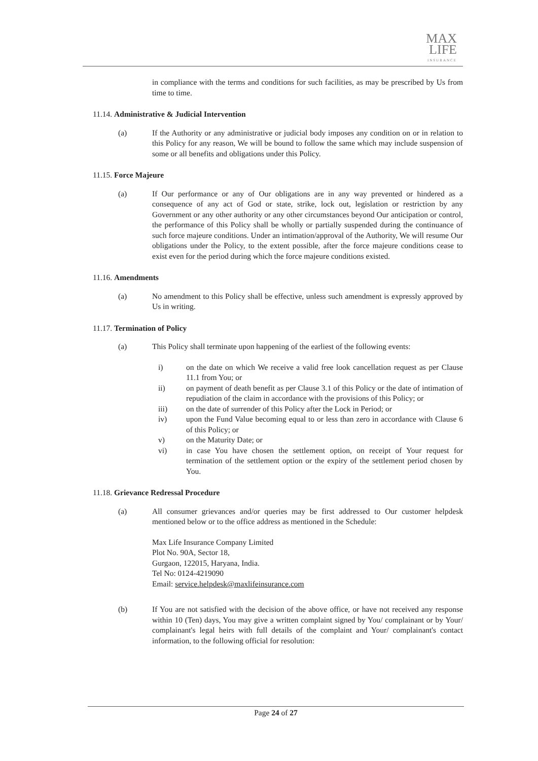MAX
LIFE
INSURANCE
in compliance with the terms and conditions for such facilities, as may be prescribed by Us from time to time.
11.14. Administrative & Judicial Intervention
(a) If the Authority or any administrative or judicial body imposes any condition on or in relation to this Policy for any reason, We will be bound to follow the same which may include suspension of some or all benefits and obligations under this Policy.
11.15. Force Majeure
(a) If Our performance or any of Our obligations are in any way prevented or hindered as a consequence of any act of God or state, strike, lock out, legislation or restriction by any Government or any other authority or any other circumstances beyond Our anticipation or control, the performance of this Policy shall be wholly or partially suspended during the continuance of such force majeure conditions. Under an intimation/approval of the Authority, We will resume Our obligations under the Policy, to the extent possible, after the force majeure conditions cease to exist even for the period during which the force majeure conditions existed.
11.16. Amendments
(a) No amendment to this Policy shall be effective, unless such amendment is expressly approved by Us in writing.
11.17. Termination of Policy
(a) This Policy shall terminate upon happening of the earliest of the following events:
i) on the date on which We receive a valid free look cancellation request as per Clause 11.1 from You; or
ii) on payment of death benefit as per Clause 3.1 of this Policy or the date of intimation of repudiation of the claim in accordance with the provisions of this Policy; or
iii) on the date of surrender of this Policy after the Lock in Period; or
iv) upon the Fund Value becoming equal to or less than zero in accordance with Clause 6 of this Policy; or
v) on the Maturity Date; or
vi) in case You have chosen the settlement option, on receipt of Your request for termination of the settlement option or the expiry of the settlement period chosen by You.
11.18. Grievance Redressal Procedure
(a) All consumer grievances and/or queries may be first addressed to Our customer helpdesk mentioned below or to the office address as mentioned in the Schedule:
Max Life Insurance Company Limited
Plot No. 90A, Sector 18,
Gurgaon, 122015, Haryana, India.
Tel No: 0124-4219090
Email: service.helpdesk@maxlifeinsurance.com
(b) If You are not satisfied with the decision of the above office, or have not received any response within 10 (Ten) days, You may give a written complaint signed by You/ complainant or by Your/ complainant's legal heirs with full details of the complaint and Your/ complainant's contact information, to the following official for resolution:
Page 24 of 27